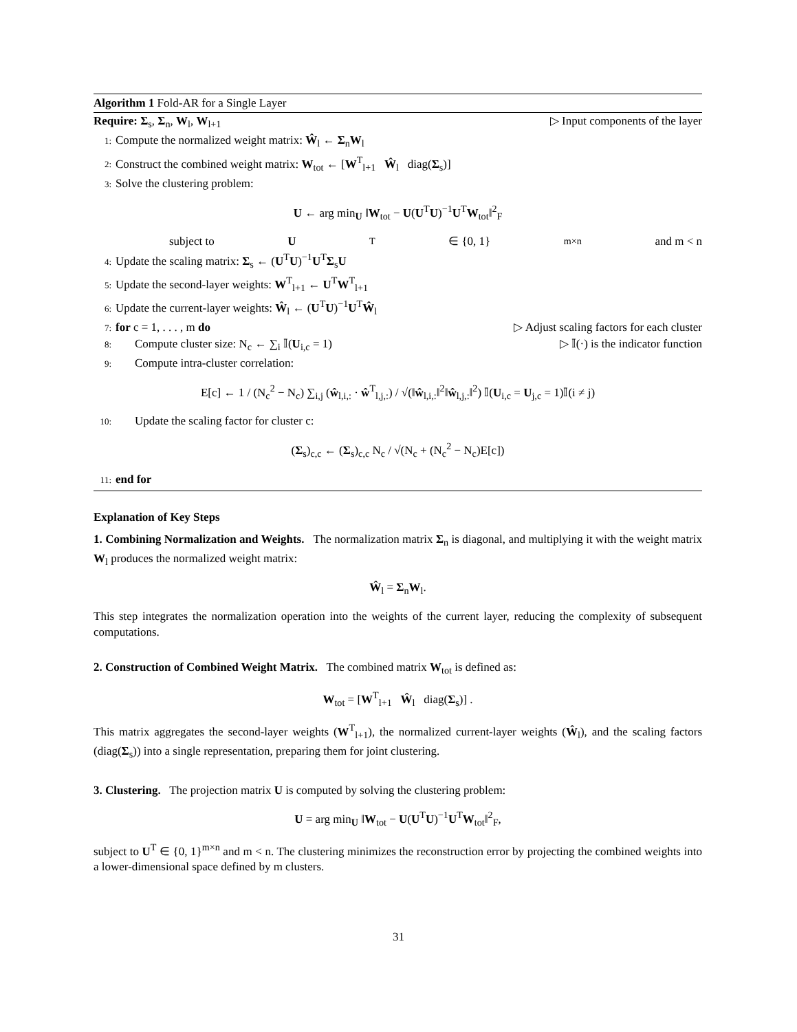Algorithm 1 Fold-AR for a Single Layer
Require: Σ<sub>s</sub>, Σ<sub>n</sub>, W<sub>l</sub>, W<sub>l+1</sub> ▷ Input components of the layer
1: Compute the normalized weight matrix: Ŵ<sub>l</sub> ← Σ<sub>n</sub>W<sub>l</sub>
2: Construct the combined weight matrix: W<sub>tot</sub> ← [W<sup>T</sup><sub>l+1</sub> Ŵ<sub>l</sub> diag(Σ<sub>s</sub>)]
3: Solve the clustering problem:
U ← arg min<sub>U</sub> ‖W<sub>tot</sub> − U(U<sup>T</sup>U)<sup>−1</sup>U<sup>T</sup>W<sub>tot</sub>‖<sup>2</sup><sub>F</sub>
subject to U<sup>T</sup> ∈ {0, 1}<sup>m×n</sup> and m < n
4: Update the scaling matrix: Σ<sub>s</sub> ← (U<sup>T</sup>U)<sup>−1</sup>U<sup>T</sup>Σ<sub>s</sub>U
5: Update the second-layer weights: W<sup>T</sup><sub>l+1</sub> ← U<sup>T</sup>W<sup>T</sup><sub>l+1</sub>
6: Update the current-layer weights: Ŵ<sub>l</sub> ← (U<sup>T</sup>U)<sup>−1</sup>U<sup>T</sup>Ŵ<sub>l</sub>
7: for c = 1, . . . , m do ▷ Adjust scaling factors for each cluster
8: Compute cluster size: N<sub>c</sub> ← ∑<sub>i</sub> 𝕀(U<sub>i,c</sub> = 1) ▷ 𝕀(·) is the indicator function
9: Compute intra-cluster correlation:
E[c] ← 1 / (N<sub>c</sub><sup>2</sup> − N<sub>c</sub>) ∑<sub>i,j</sub> (ŵ<sub>l,i,:</sub> · ŵ<sup>T</sup><sub>l,j,:</sub>) / √(‖ŵ<sub>l,i,:</sub>‖<sup>2</sup>‖ŵ<sub>l,j,:</sub>‖<sup>2</sup>) 𝕀(U<sub>i,c</sub> = U<sub>j,c</sub> = 1)𝕀(i ≠ j)
10: Update the scaling factor for cluster c:
(Σ<sub>s</sub>)<sub>c,c</sub> ← (Σ<sub>s</sub>)<sub>c,c</sub> N<sub>c</sub> / √(N<sub>c</sub> + (N<sub>c</sub><sup>2</sup> − N<sub>c</sub>)E[c])
11: end for
Explanation of Key Steps
1. Combining Normalization and Weights. The normalization matrix Σ<sub>n</sub> is diagonal, and multiplying it with the weight matrix W<sub>l</sub> produces the normalized weight matrix:
Ŵ<sub>l</sub> = Σ<sub>n</sub>W<sub>l</sub>.
This step integrates the normalization operation into the weights of the current layer, reducing the complexity of subsequent computations.
2. Construction of Combined Weight Matrix. The combined matrix W<sub>tot</sub> is defined as:
W<sub>tot</sub> = [W<sup>T</sup><sub>l+1</sub> Ŵ<sub>l</sub> diag(Σ<sub>s</sub>)] .
This matrix aggregates the second-layer weights (W<sup>T</sup><sub>l+1</sub>), the normalized current-layer weights (Ŵ<sub>l</sub>), and the scaling factors (diag(Σ<sub>s</sub>)) into a single representation, preparing them for joint clustering.
3. Clustering. The projection matrix U is computed by solving the clustering problem:
U = arg min<sub>U</sub> ‖W<sub>tot</sub> − U(U<sup>T</sup>U)<sup>−1</sup>U<sup>T</sup>W<sub>tot</sub>‖<sup>2</sup><sub>F</sub>,
subject to U<sup>T</sup> ∈ {0, 1}<sup>m×n</sup> and m < n. The clustering minimizes the reconstruction error by projecting the combined weights into a lower-dimensional space defined by m clusters.
31